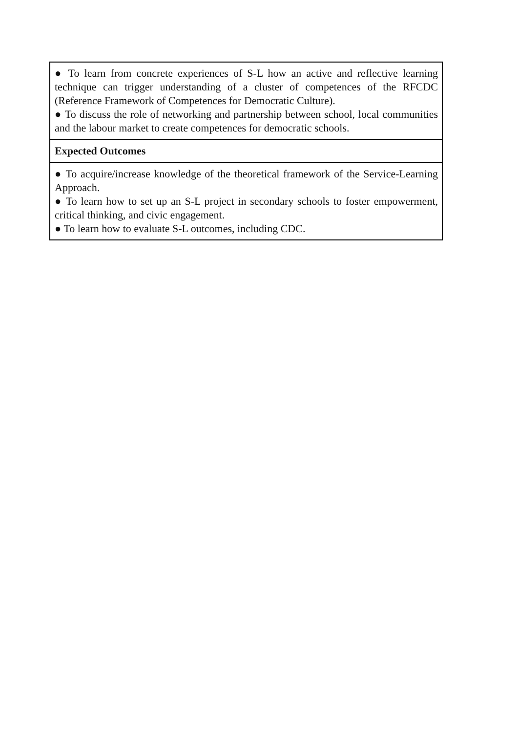| ● To learn from concrete experiences of S-L how an active and reflective learning technique can trigger understanding of a cluster of competences of the RFCDC (Reference Framework of Competences for Democratic Culture). ● To discuss the role of networking and partnership between school, local communities and the labour market to create competences for democratic schools. |
| Expected Outcomes |
| ● To acquire/increase knowledge of the theoretical framework of the Service-Learning Approach. ● To learn how to set up an S-L project in secondary schools to foster empowerment, critical thinking, and civic engagement. ● To learn how to evaluate S-L outcomes, including CDC. |